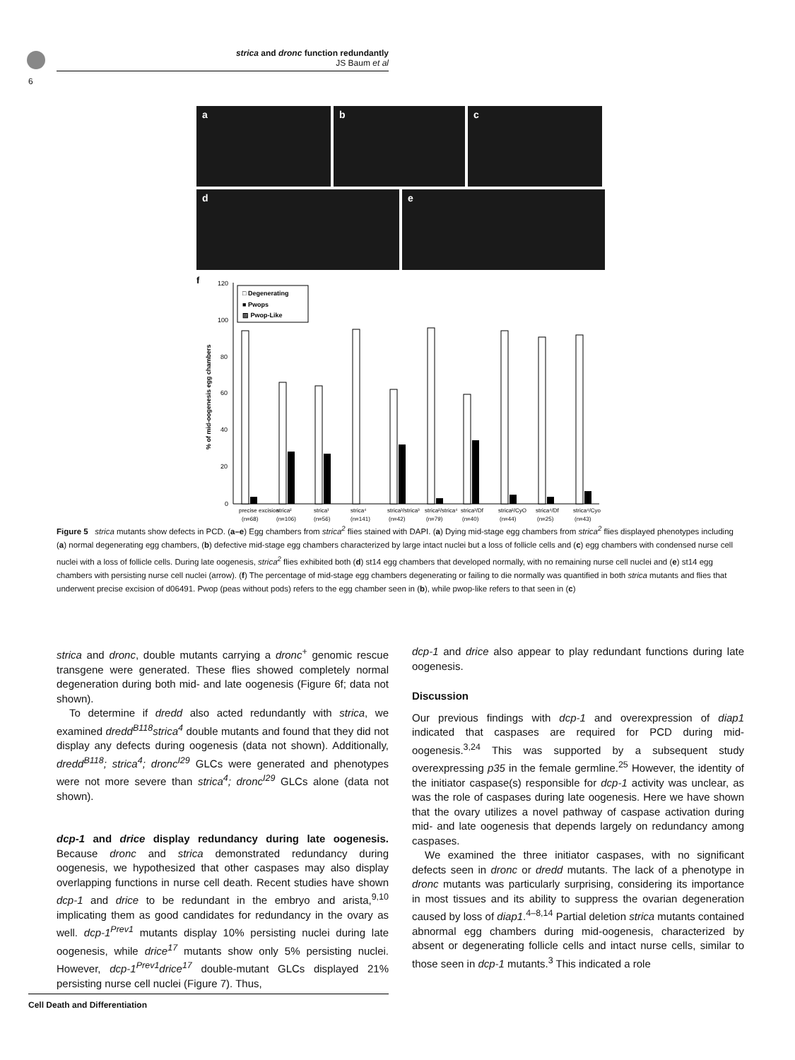6
strica and dronc function redundantly
JS Baum et al
a b c
d e
f
120
100
80
60
40
20
0
% of mid-oogenesis egg chambers
□ Degenerating
■ Pwops
▨ Pwop-Like
precise excision
strica²
strica¹
strica⁴
strica³/strica³
strica²/strica⁴
strica³/Df
strica²/CyO
strica⁴/Df
strica⁴/Cyo
(n=68)
(n=106)
(n=56)
(n=141)
(n=42)
(n=79)
(n=40)
(n=44)
(n=25)
(n=43)
Figure 5 strica mutants show defects in PCD. (a–e) Egg chambers from strica<sup>2</sup> flies stained with DAPI. (a) Dying mid-stage egg chambers from strica<sup>2</sup> flies displayed phenotypes including (a) normal degenerating egg chambers, (b) defective mid-stage egg chambers characterized by large intact nuclei but a loss of follicle cells and (c) egg chambers with condensed nurse cell nuclei with a loss of follicle cells. During late oogenesis, strica<sup>2</sup> flies exhibited both (d) st14 egg chambers that developed normally, with no remaining nurse cell nuclei and (e) st14 egg chambers with persisting nurse cell nuclei (arrow). (f) The percentage of mid-stage egg chambers degenerating or failing to die normally was quantified in both strica mutants and flies that underwent precise excision of d06491. Pwop (peas without pods) refers to the egg chamber seen in (b), while pwop-like refers to that seen in (c)
strica and dronc, double mutants carrying a dronc<sup>+</sup> genomic rescue transgene were generated. These flies showed completely normal degeneration during both mid- and late oogenesis (Figure 6f; data not shown).
To determine if dredd also acted redundantly with strica, we examined dredd<sup>B118</sup>strica<sup>4</sup> double mutants and found that they did not display any defects during oogenesis (data not shown). Additionally, dredd<sup>B118</sup>; strica<sup>4</sup>; dronc<sup>I29</sup> GLCs were generated and phenotypes were not more severe than strica<sup>4</sup>; dronc<sup>I29</sup> GLCs alone (data not shown).
dcp-1 and drice display redundancy during late oogenesis. Because dronc and strica demonstrated redundancy during oogenesis, we hypothesized that other caspases may also display overlapping functions in nurse cell death. Recent studies have shown dcp-1 and drice to be redundant in the embryo and arista,<sup>9,10</sup> implicating them as good candidates for redundancy in the ovary as well. dcp-1<sup>Prev1</sup> mutants display 10% persisting nuclei during late oogenesis, while drice<sup>17</sup> mutants show only 5% persisting nuclei. However, dcp-1<sup>Prev1</sup>drice<sup>17</sup> double-mutant GLCs displayed 21% persisting nurse cell nuclei (Figure 7). Thus,
dcp-1 and drice also appear to play redundant functions during late oogenesis.
Discussion
Our previous findings with dcp-1 and overexpression of diap1 indicated that caspases are required for PCD during mid-oogenesis.<sup>3,24</sup> This was supported by a subsequent study overexpressing p35 in the female germline.<sup>25</sup> However, the identity of the initiator caspase(s) responsible for dcp-1 activity was unclear, as was the role of caspases during late oogenesis. Here we have shown that the ovary utilizes a novel pathway of caspase activation during mid- and late oogenesis that depends largely on redundancy among caspases.
We examined the three initiator caspases, with no significant defects seen in dronc or dredd mutants. The lack of a phenotype in dronc mutants was particularly surprising, considering its importance in most tissues and its ability to suppress the ovarian degeneration caused by loss of diap1.<sup>4–8,14</sup> Partial deletion strica mutants contained abnormal egg chambers during mid-oogenesis, characterized by absent or degenerating follicle cells and intact nurse cells, similar to those seen in dcp-1 mutants.<sup>3</sup> This indicated a role
Cell Death and Differentiation